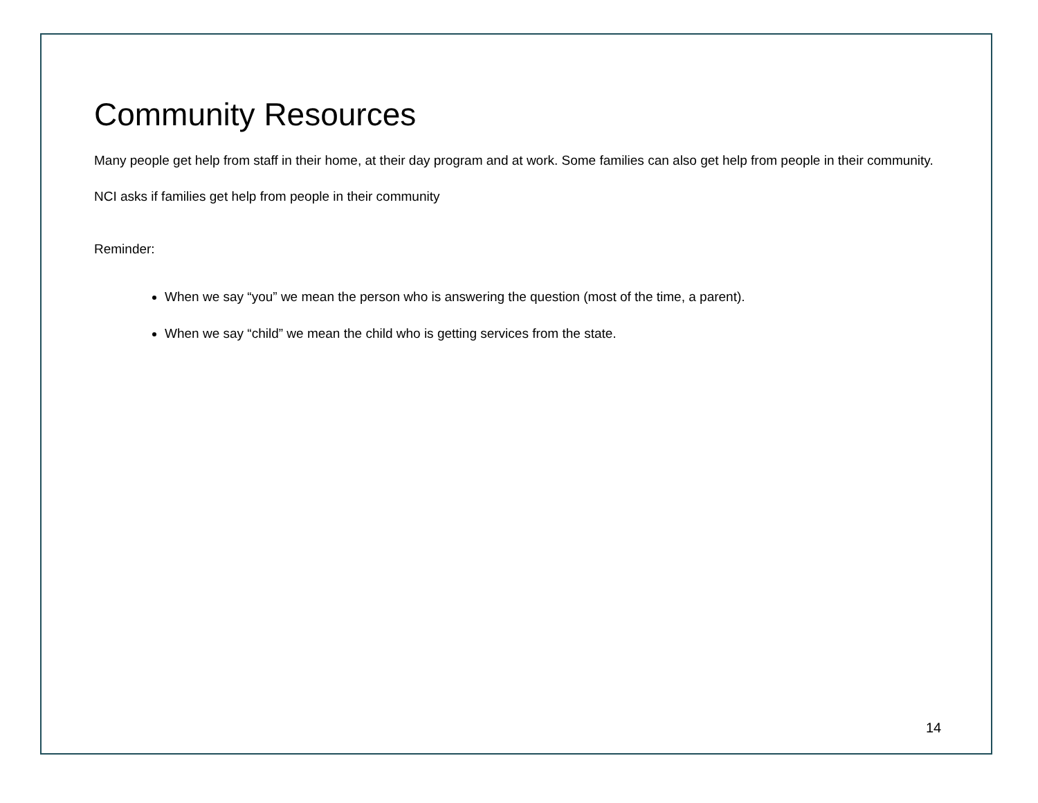Community Resources
Many people get help from staff in their home, at their day program and at work. Some families can also get help from people in their community. NCI asks if families get help from people in their community
Reminder:
When we say “you” we mean the person who is answering the question (most of the time, a parent).
When we say “child” we mean the child who is getting services from the state.
14